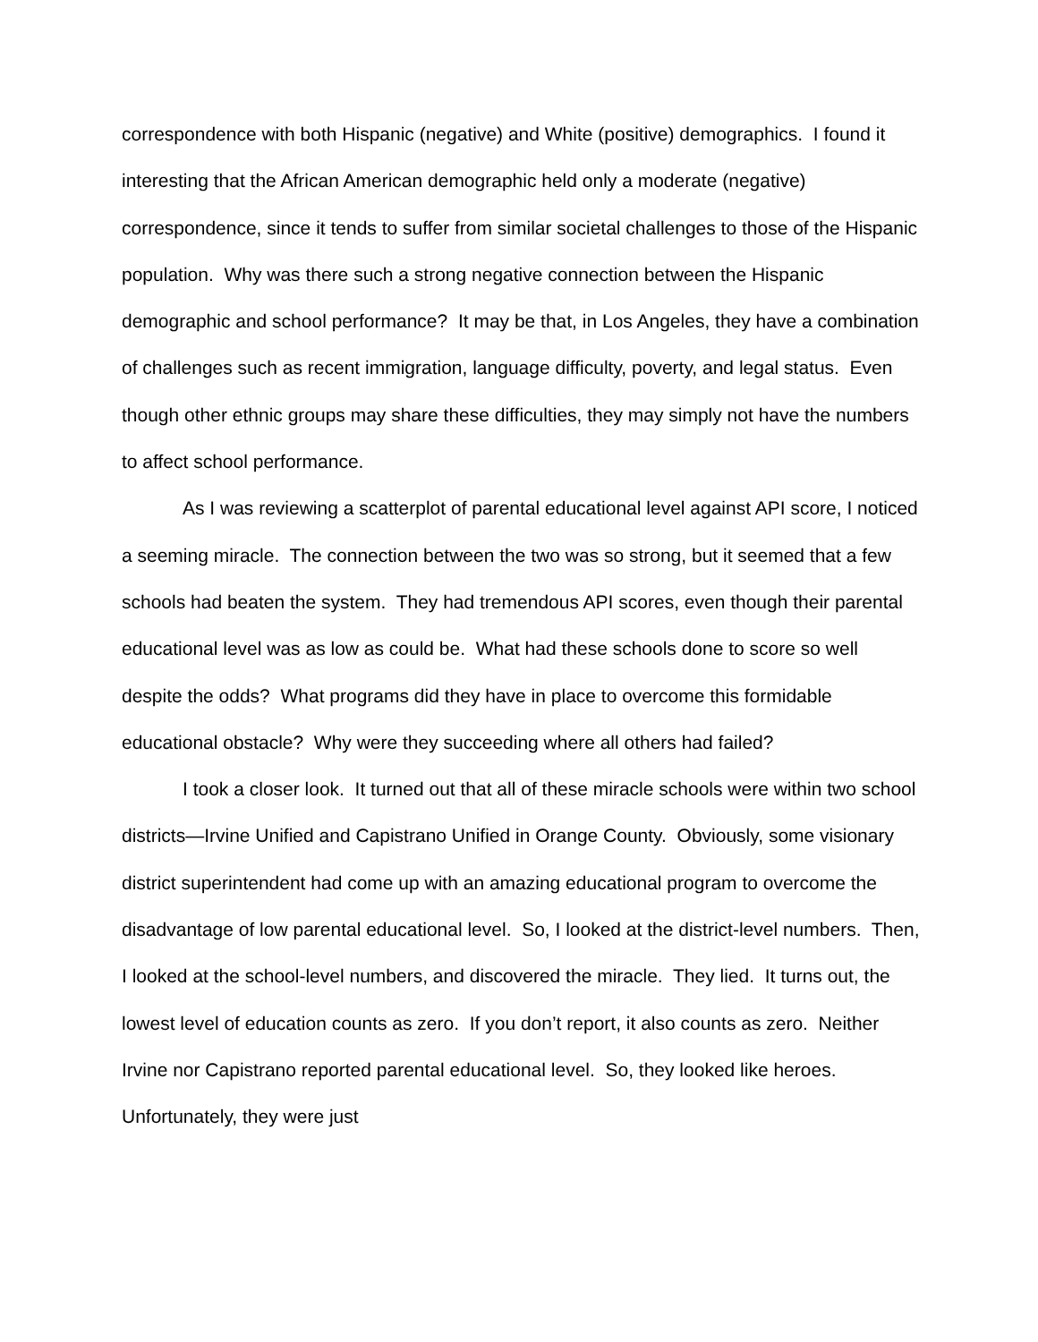correspondence with both Hispanic (negative) and White (positive) demographics. I found it interesting that the African American demographic held only a moderate (negative) correspondence, since it tends to suffer from similar societal challenges to those of the Hispanic population. Why was there such a strong negative connection between the Hispanic demographic and school performance? It may be that, in Los Angeles, they have a combination of challenges such as recent immigration, language difficulty, poverty, and legal status. Even though other ethnic groups may share these difficulties, they may simply not have the numbers to affect school performance.
As I was reviewing a scatterplot of parental educational level against API score, I noticed a seeming miracle. The connection between the two was so strong, but it seemed that a few schools had beaten the system. They had tremendous API scores, even though their parental educational level was as low as could be. What had these schools done to score so well despite the odds? What programs did they have in place to overcome this formidable educational obstacle? Why were they succeeding where all others had failed?
I took a closer look. It turned out that all of these miracle schools were within two school districts—Irvine Unified and Capistrano Unified in Orange County. Obviously, some visionary district superintendent had come up with an amazing educational program to overcome the disadvantage of low parental educational level. So, I looked at the district-level numbers. Then, I looked at the school-level numbers, and discovered the miracle. They lied. It turns out, the lowest level of education counts as zero. If you don’t report, it also counts as zero. Neither Irvine nor Capistrano reported parental educational level. So, they looked like heroes. Unfortunately, they were just